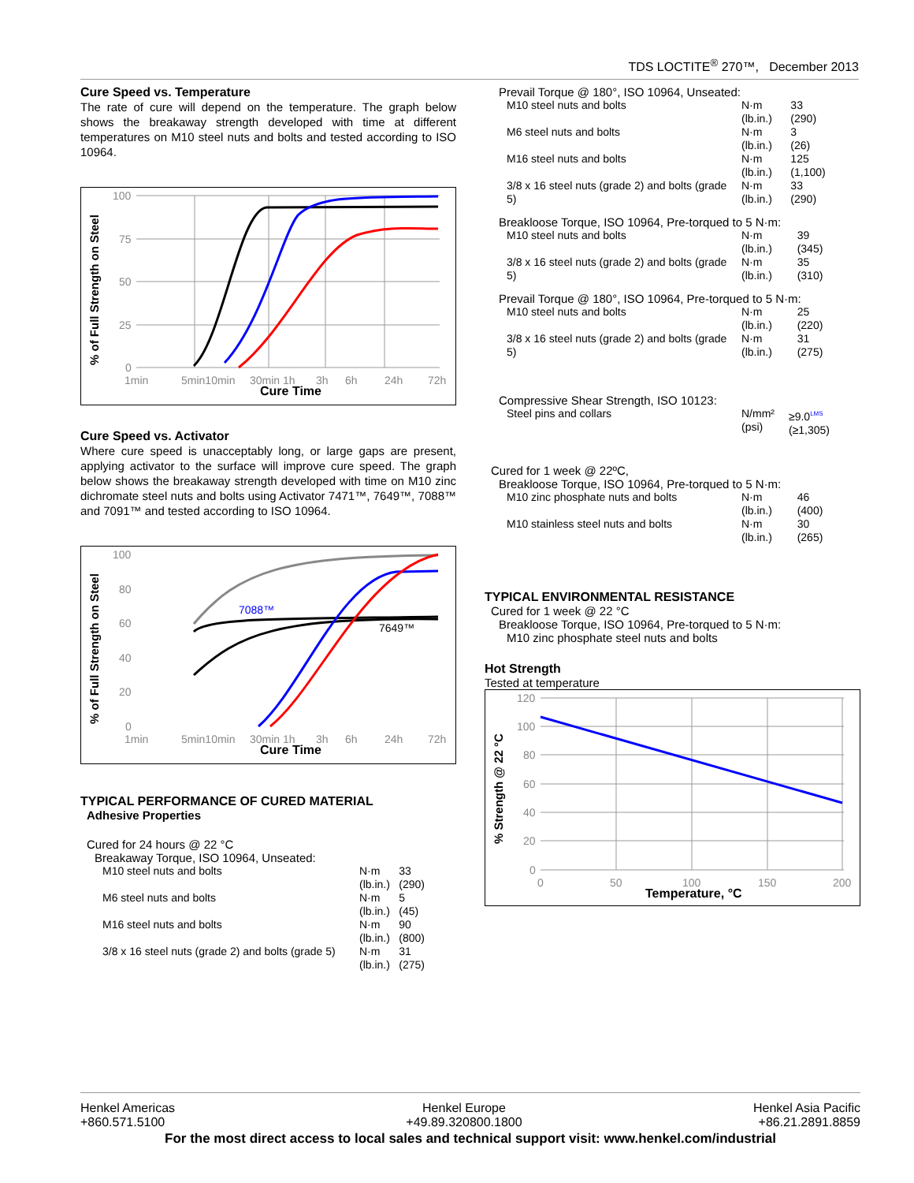TDS LOCTITE<sup>®</sup> 270™, December 2013
Cure Speed vs. Temperature
The rate of cure will depend on the temperature. The graph below shows the breakaway strength developed with time at different temperatures on M10 steel nuts and bolts and tested according to ISO 10964.
% of Full Strength on Steel
100
75
50
25
0
1min
5min10min
30min 1h
3h
6h
24h
72h
Cure Time
Cure Speed vs. Activator
Where cure speed is unacceptably long, or large gaps are present, applying activator to the surface will improve cure speed. The graph below shows the breakaway strength developed with time on M10 zinc dichromate steel nuts and bolts using Activator 7471™, 7649™, 7088™ and 7091™ and tested according to ISO 10964.
% of Full Strength on Steel
100
80
60
40
20
0
1min
5min10min
30min 1h
3h
6h
24h
72h
Cure Time
7088™
7649™
TYPICAL PERFORMANCE OF CURED MATERIAL
Adhesive Properties
Cured for 24 hours @ 22 °C
Breakaway Torque, ISO 10964, Unseated:
| M10 steel nuts and bolts | N·m (lb.in.) | 33 (290) |
| M6 steel nuts and bolts | N·m (lb.in.) | 5 (45) |
| M16 steel nuts and bolts | N·m (lb.in.) | 90 (800) |
| 3/8 x 16 steel nuts (grade 2) and bolts (grade 5) | N·m (lb.in.) | 31 (275) |
Prevail Torque @ 180°, ISO 10964, Unseated:
| M10 steel nuts and bolts | N·m (lb.in.) | 33 (290) |
| M6 steel nuts and bolts | N·m (lb.in.) | 3 (26) |
| M16 steel nuts and bolts | N·m (lb.in.) | 125 (1,100) |
| 3/8 x 16 steel nuts (grade 2) and bolts (grade 5) | N·m (lb.in.) | 33 (290) |
Breakloose Torque, ISO 10964, Pre-torqued to 5 N·m:
| M10 steel nuts and bolts | N·m (lb.in.) | 39 (345) |
| 3/8 x 16 steel nuts (grade 2) and bolts (grade 5) | N·m (lb.in.) | 35 (310) |
Prevail Torque @ 180°, ISO 10964, Pre-torqued to 5 N·m:
| M10 steel nuts and bolts | N·m (lb.in.) | 25 (220) |
| 3/8 x 16 steel nuts (grade 2) and bolts (grade 5) | N·m (lb.in.) | 31 (275) |
Compressive Shear Strength, ISO 10123:
| Steel pins and collars | N/mm² (psi) | ≥9.0<sup>LMS</sup> (≥1,305) |
Cured for 1 week @ 22ºC,
Breakloose Torque, ISO 10964, Pre-torqued to 5 N·m:
| M10 zinc phosphate nuts and bolts | N·m (lb.in.) | 46 (400) |
| M10 stainless steel nuts and bolts | N·m (lb.in.) | 30 (265) |
TYPICAL ENVIRONMENTAL RESISTANCE
Cured for 1 week @ 22 °C
Breakloose Torque, ISO 10964, Pre-torqued to 5 N·m:
M10 zinc phosphate steel nuts and bolts
Hot Strength
Tested at temperature
% Strength @ 22 °C
120
100
80
60
40
20
0
0
50
100
150
200
Temperature, °C
Henkel Americas
+860.571.5100 Henkel Europe
+49.89.320800.1800 Henkel Asia Pacific
+86.21.2891.8859
For the most direct access to local sales and technical support visit: www.henkel.com/industrial